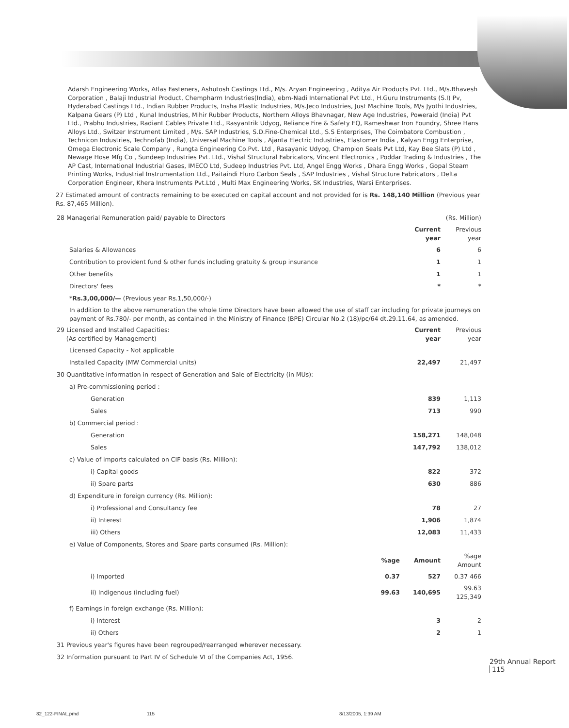Adarsh Engineering Works, Atlas Fasteners, Ashutosh Castings Ltd., M/s. Aryan Engineering , Aditya Air Products Pvt. Ltd., M/s.Bhavesh Corporation , Balaji Industrial Product, Chempharm Industries(India), ebm-Nadi International Pvt Ltd., H.Guru Instruments (S.I) Pv, Hyderabad Castings Ltd., Indian Rubber Products, Insha Plastic Industries, M/s.Jeco Industries, Just Machine Tools, M/s Jyothi Industries, Kalpana Gears (P) Ltd , Kunal Industries, Mihir Rubber Products, Northern Alloys Bhavnagar, New Age Industries, Poweraid (India) Pvt Ltd., Prabhu Industries, Radiant Cables Private Ltd., Rasyantrik Udyog, Reliance Fire & Safety EQ, Rameshwar Iron Foundry, Shree Hans Alloys Ltd., Switzer Instrument Limited , M/s. SAP Industries, S.D.Fine-Chemical Ltd., S.S Enterprises, The Coimbatore Combustion , Technicon Industries, Technofab (India), Universal Machine Tools , Ajanta Electric Industries, Elastomer India , Kalyan Engg Enterprise, Omega Electronic Scale Company , Rungta Engineering Co.Pvt. Ltd , Rasayanic Udyog, Champion Seals Pvt Ltd, Kay Bee Slats (P) Ltd , Newage Hose Mfg Co , Sundeep Industries Pvt. Ltd., Vishal Structural Fabricators, Vincent Electronics , Poddar Trading & Industries , The AP Cast, International Industrial Gases, IMECO Ltd, Sudeep Industries Pvt. Ltd, Angel Engg Works , Dhara Engg Works , Gopal Steam Printing Works, Industrial Instrumentation Ltd., Paitaindi Fluro Carbon Seals , SAP Industries , Vishal Structure Fabricators , Delta Corporation Engineer, Khera Instruments Pvt.Ltd , Multi Max Engineering Works, SK Industries, Warsi Enterprises.
27 Estimated amount of contracts remaining to be executed on capital account and not provided for is Rs. 148,140 Million (Previous year Rs. 87,465 Million).
| 28 Managerial Remuneration paid/ payable to Directors | | | (Rs. Million) |
| | | Current year | Previous year |
| Salaries & Allowances | | 6 | 6 |
| Contribution to provident fund & other funds including gratuity & group insurance | | 1 | 1 |
| Other benefits | | 1 | 1 |
| Directors' fees | | * | * |
| * Rs.3,00,000/— (Previous year Rs.1,50,000/-) | | | |
| In addition to the above remuneration the whole time Directors have been allowed the use of staff car including for private journeys on payment of Rs.780/- per month, as contained in the Ministry of Finance (BPE) Circular No.2 (18)/pc/64 dt.29.11.64, as amended. | | | |
| 29 Licensed and Installed Capacities: (As certified by Management) | | Current year | Previous year |
| Licensed Capacity - Not applicable | | | |
| Installed Capacity (MW Commercial units) | | 22,497 | 21,497 |
| 30 Quantitative information in respect of Generation and Sale of Electricity (in MUs): | | | |
| a) Pre-commissioning period : | | | |
| Generation | | 839 | 1,113 |
| Sales | | 713 | 990 |
| b) Commercial period : | | | |
| Generation | | 158,271 | 148,048 |
| Sales | | 147,792 | 138,012 |
| c) Value of imports calculated on CIF basis (Rs. Million): | | | |
| i) Capital goods | | 822 | 372 |
| ii) Spare parts | | 630 | 886 |
| d) Expenditure in foreign currency (Rs. Million): | | | |
| i) Professional and Consultancy fee | | 78 | 27 |
| ii) Interest | | 1,906 | 1,874 |
| iii) Others | | 12,083 | 11,433 |
| e) Value of Components, Stores and Spare parts consumed (Rs. Million): | | | |
| | %age | Amount | %age Amount |
| i) Imported | 0.37 | 527 | 0.37 466 |
| ii) Indigenous (including fuel) | 99.63 | 140,695 | 99.63 125,349 |
| f) Earnings in foreign exchange (Rs. Million): | | | |
| i) Interest | | 3 | 2 |
| ii) Others | | 2 | 1 |
| 31 Previous year's figures have been regrouped/rearranged wherever necessary. | | | |
| 32 Information pursuant to Part IV of Schedule VI of the Companies Act, 1956. | | | |
29th Annual Report 115
82_122-FINAL.pmd 115 8/13/2005, 1:39 AM